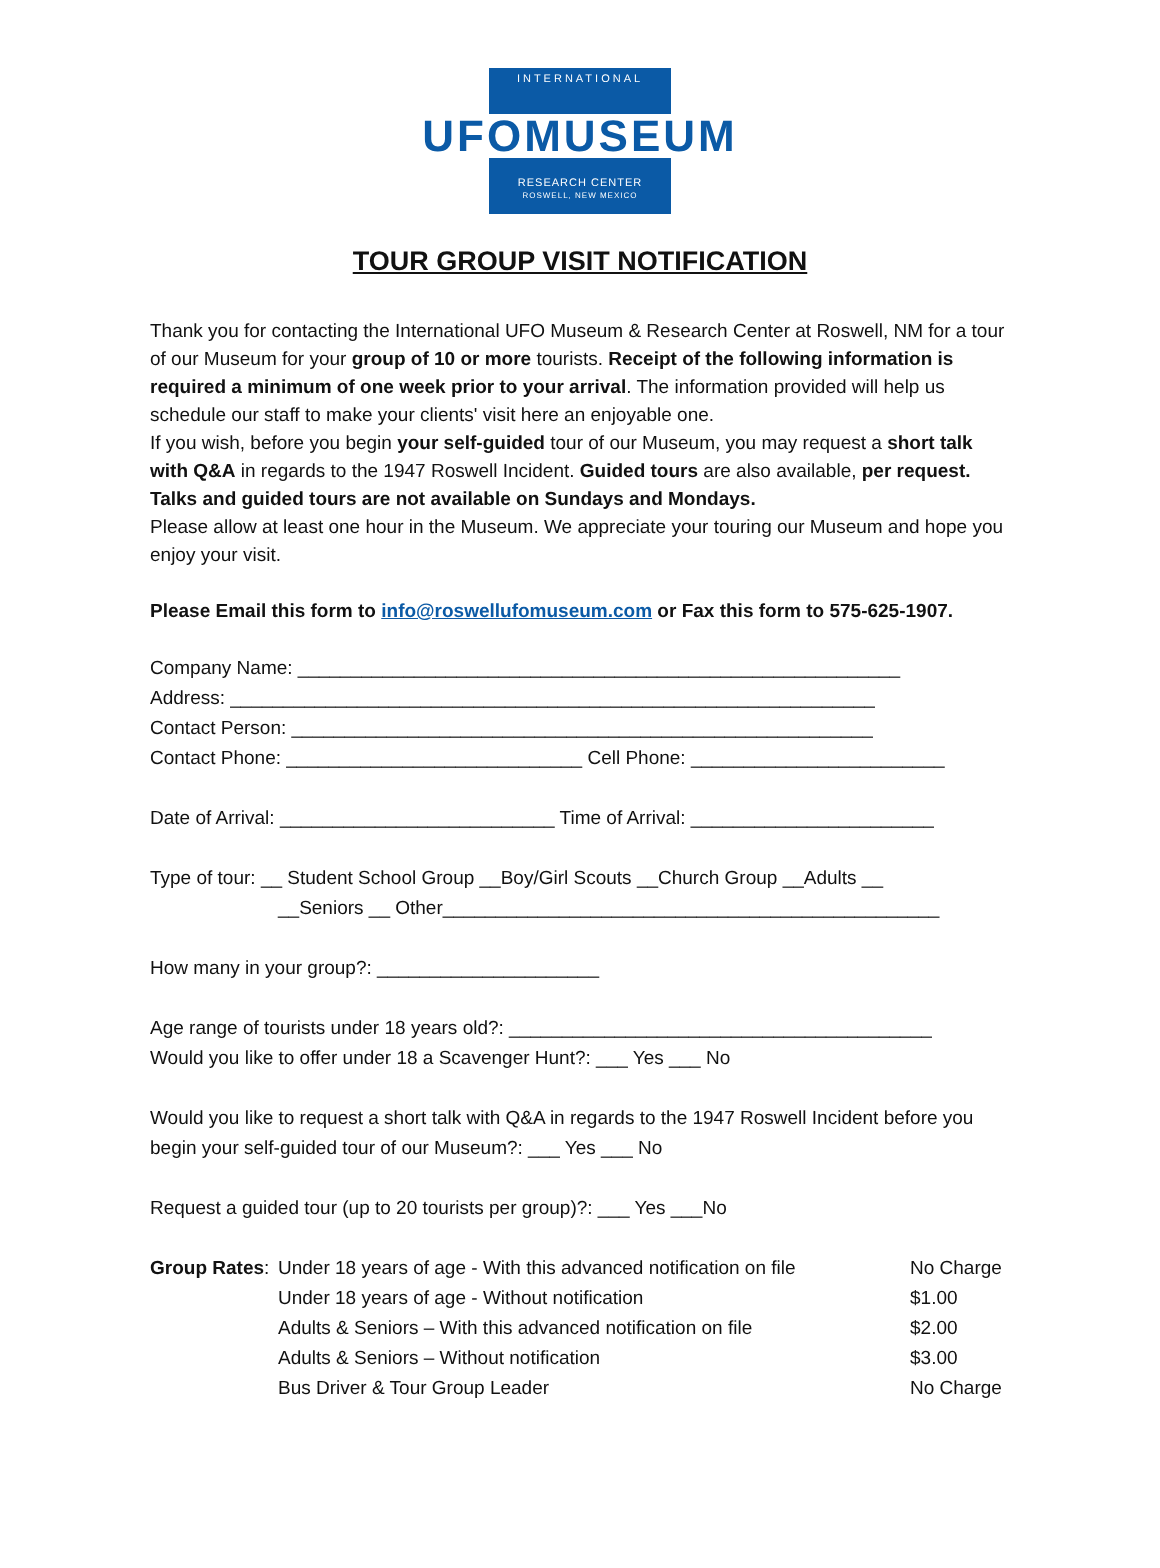INTERNATIONAL
UFOMUSEUM
RESEARCH CENTER
ROSWELL, NEW MEXICO
TOUR GROUP VISIT NOTIFICATION
Thank you for contacting the International UFO Museum & Research Center at Roswell, NM for a tour of our Museum for your group of 10 or more tourists. Receipt of the following information is required a minimum of one week prior to your arrival. The information provided will help us schedule our staff to make your clients' visit here an enjoyable one.
If you wish, before you begin your self-guided tour of our Museum, you may request a short talk with Q&A in regards to the 1947 Roswell Incident. Guided tours are also available, per request. Talks and guided tours are not available on Sundays and Mondays.
Please allow at least one hour in the Museum. We appreciate your touring our Museum and hope you enjoy your visit.
Please Email this form to info@roswellufomuseum.com or Fax this form to 575-625-1907.
Company Name: _________________________________________________________
Address: _____________________________________________________________
Contact Person: _______________________________________________________
Contact Phone: ____________________________ Cell Phone: ________________________
Date of Arrival: __________________________ Time of Arrival: _______________________
Type of tour: __ Student School Group __Boy/Girl Scouts __Church Group __Adults __
__Seniors __ Other_______________________________________________
How many in your group?: _____________________
Age range of tourists under 18 years old?: ________________________________________
Would you like to offer under 18 a Scavenger Hunt?: ___ Yes ___ No
Would you like to request a short talk with Q&A in regards to the 1947 Roswell Incident before you begin your self-guided tour of our Museum?: ___ Yes ___ No
Request a guided tour (up to 20 tourists per group)?: ___ Yes ___No
| Group Rates : | Under 18 years of age - With this advanced notification on file | No Charge |
| | Under 18 years of age - Without notification | $1.00 |
| | Adults & Seniors – With this advanced notification on file | $2.00 |
| | Adults & Seniors – Without notification | $3.00 |
| | Bus Driver & Tour Group Leader | No Charge |